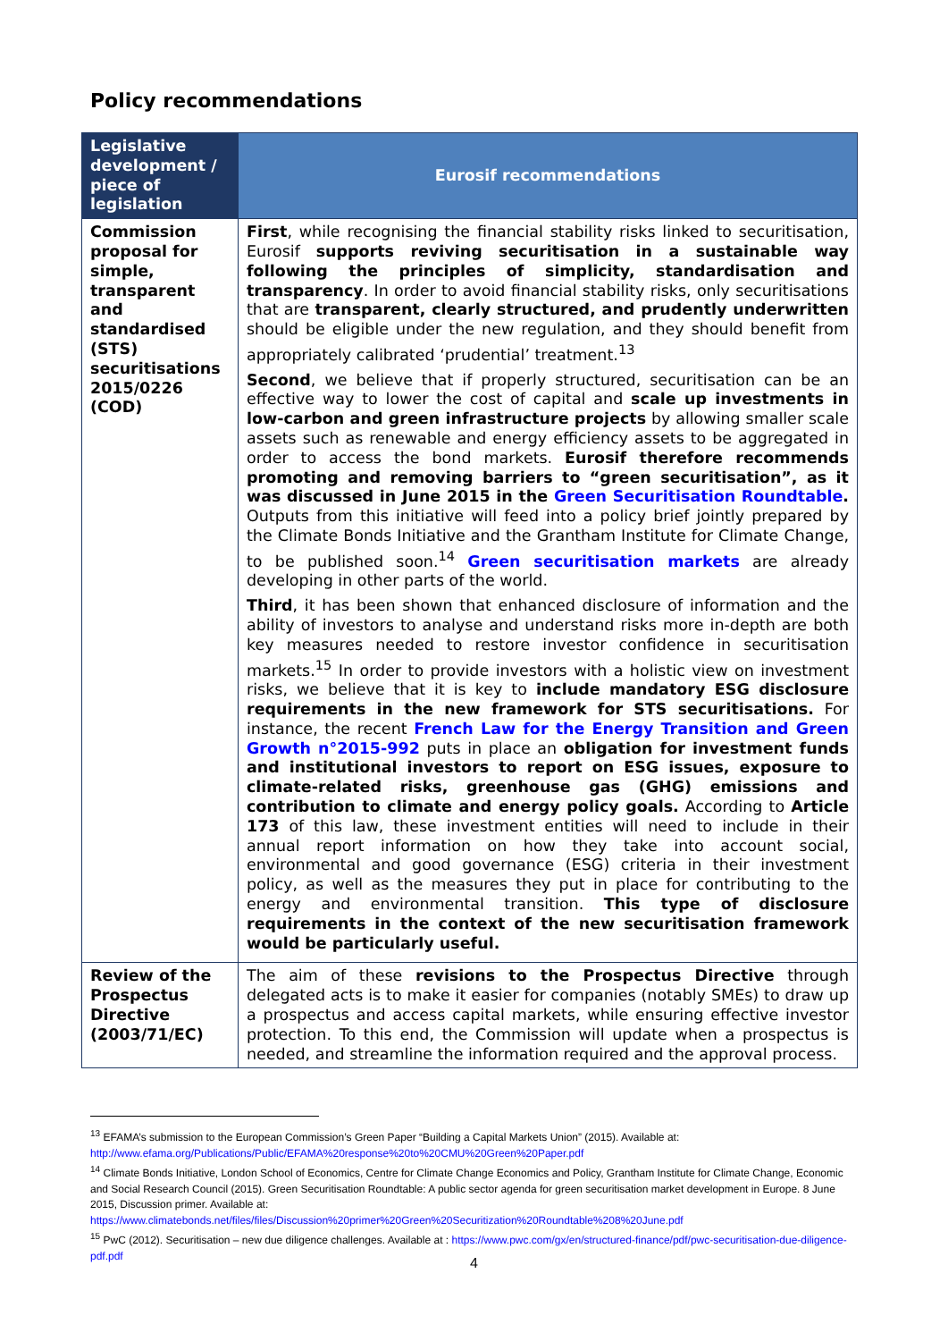Policy recommendations
| Legislative development / piece of legislation | Eurosif recommendations |
| --- | --- |
| Commission proposal for simple, transparent and standardised (STS) securitisations 2015/0226 (COD) | First , while recognising the financial stability risks linked to securitisation, Eurosif supports reviving securitisation in a sustainable way following the principles of simplicity, standardisation and transparency . In order to avoid financial stability risks, only securitisations that are transparent, clearly structured, and prudently underwritten should be eligible under the new regulation, and they should benefit from appropriately calibrated ‘prudential’ treatment.<sup>13</sup> Second , we believe that if properly structured, securitisation can be an effective way to lower the cost of capital and scale up investments in low-carbon and green infrastructure projects by allowing smaller scale assets such as renewable and energy efficiency assets to be aggregated in order to access the bond markets. Eurosif therefore recommends promoting and removing barriers to “green securitisation”, as it was discussed in June 2015 in the Green Securitisation Roundtable . Outputs from this initiative will feed into a policy brief jointly prepared by the Climate Bonds Initiative and the Grantham Institute for Climate Change, to be published soon.<sup>14</sup> Green securitisation markets are already developing in other parts of the world. Third , it has been shown that enhanced disclosure of information and the ability of investors to analyse and understand risks more in-depth are both key measures needed to restore investor confidence in securitisation markets.<sup>15</sup> In order to provide investors with a holistic view on investment risks, we believe that it is key to include mandatory ESG disclosure requirements in the new framework for STS securitisations. For instance, the recent French Law for the Energy Transition and Green Growth n°2015-992 puts in place an obligation for investment funds and institutional investors to report on ESG issues, exposure to climate-related risks, greenhouse gas (GHG) emissions and contribution to climate and energy policy goals. According to Article 173 of this law, these investment entities will need to include in their annual report information on how they take into account social, environmental and good governance (ESG) criteria in their investment policy, as well as the measures they put in place for contributing to the energy and environmental transition. This type of disclosure requirements in the context of the new securitisation framework would be particularly useful. |
| Review of the Prospectus Directive (2003/71/EC) | The aim of these revisions to the Prospectus Directive through delegated acts is to make it easier for companies (notably SMEs) to draw up a prospectus and access capital markets, while ensuring effective investor protection. To this end, the Commission will update when a prospectus is needed, and streamline the information required and the approval process. |
<sup>13</sup> EFAMA’s submission to the European Commission’s Green Paper “Building a Capital Markets Union” (2015). Available at: http://www.efama.org/Publications/Public/EFAMA%20response%20to%20CMU%20Green%20Paper.pdf
<sup>14</sup> Climate Bonds Initiative, London School of Economics, Centre for Climate Change Economics and Policy, Grantham Institute for Climate Change, Economic and Social Research Council (2015). Green Securitisation Roundtable: A public sector agenda for green securitisation market development in Europe. 8 June 2015, Discussion primer. Available at: https://www.climatebonds.net/files/files/Discussion%20primer%20Green%20Securitization%20Roundtable%208%20June.pdf
<sup>15</sup> PwC (2012). Securitisation – new due diligence challenges. Available at : https://www.pwc.com/gx/en/structured-finance/pdf/pwc-securitisation-due-diligence-pdf.pdf
4